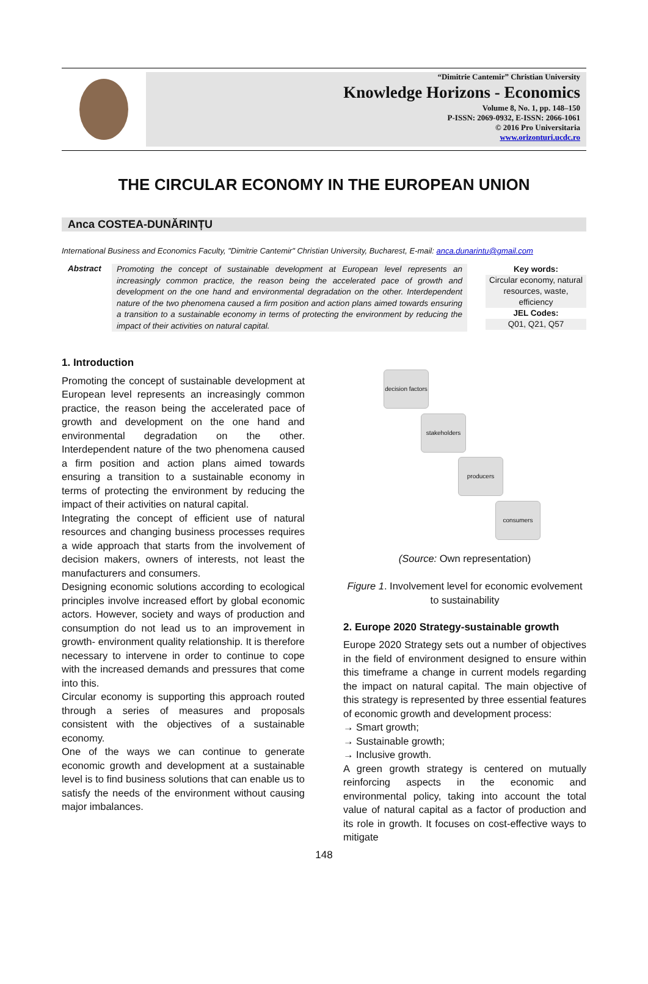“Dimitrie Cantemir” Christian University
Knowledge Horizons - Economics
Volume 8, No. 1, pp. 148–150
P-ISSN: 2069-0932, E-ISSN: 2066-1061
© 2016 Pro Universitaria
www.orizonturi.ucdc.ro
THE CIRCULAR ECONOMY IN THE EUROPEAN UNION
Anca COSTEA-DUNĂRINȚU
International Business and Economics Faculty, "Dimitrie Cantemir" Christian University, Bucharest, E-mail: anca.dunarintu@gmail.com
Abstract
Promoting the concept of sustainable development at European level represents an increasingly common practice, the reason being the accelerated pace of growth and development on the one hand and environmental degradation on the other. Interdependent nature of the two phenomena caused a firm position and action plans aimed towards ensuring a transition to a sustainable economy in terms of protecting the environment by reducing the impact of their activities on natural capital.
Key words:
Circular economy, natural resources, waste, efficiency
JEL Codes:
Q01, Q21, Q57
1. Introduction
Promoting the concept of sustainable development at European level represents an increasingly common practice, the reason being the accelerated pace of growth and development on the one hand and environmental degradation on the other. Interdependent nature of the two phenomena caused a firm position and action plans aimed towards ensuring a transition to a sustainable economy in terms of protecting the environment by reducing the impact of their activities on natural capital.
Integrating the concept of efficient use of natural resources and changing business processes requires a wide approach that starts from the involvement of decision makers, owners of interests, not least the manufacturers and consumers.
Designing economic solutions according to ecological principles involve increased effort by global economic actors. However, society and ways of production and consumption do not lead us to an improvement in growth- environment quality relationship. It is therefore necessary to intervene in order to continue to cope with the increased demands and pressures that come into this.
Circular economy is supporting this approach routed through a series of measures and proposals consistent with the objectives of a sustainable economy.
One of the ways we can continue to generate economic growth and development at a sustainable level is to find business solutions that can enable us to satisfy the needs of the environment without causing major imbalances.
decision factors
stakeholders
producers
consumers
(Source: Own representation)
Figure 1. Involvement level for economic evolvement to sustainability
2. Europe 2020 Strategy-sustainable growth
Europe 2020 Strategy sets out a number of objectives in the field of environment designed to ensure within this timeframe a change in current models regarding the impact on natural capital. The main objective of this strategy is represented by three essential features of economic growth and development process:
→ Smart growth;
→ Sustainable growth;
→ Inclusive growth.
A green growth strategy is centered on mutually reinforcing aspects in the economic and environmental policy, taking into account the total value of natural capital as a factor of production and its role in growth. It focuses on cost-effective ways to mitigate
148